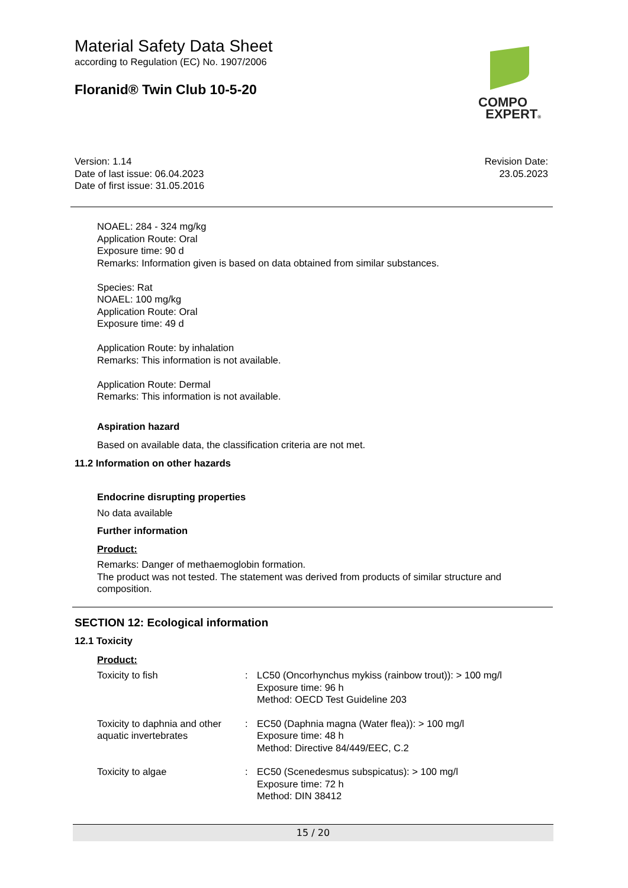Material Safety Data Sheet
according to Regulation (EC) No. 1907/2006
Floranid® Twin Club 10-5-20
COMPO
EXPERT®
Version: 1.14
Date of last issue: 06.04.2023
Date of first issue: 31.05.2016
Revision Date:
23.05.2023
NOAEL: 284 - 324 mg/kg
Application Route: Oral
Exposure time: 90 d
Remarks: Information given is based on data obtained from similar substances.
Species: Rat
NOAEL: 100 mg/kg
Application Route: Oral
Exposure time: 49 d
Application Route: by inhalation
Remarks: This information is not available.
Application Route: Dermal
Remarks: This information is not available.
Aspiration hazard
Based on available data, the classification criteria are not met.
11.2 Information on other hazards
Endocrine disrupting properties
No data available
Further information
Product:
Remarks: Danger of methaemoglobin formation.
The product was not tested. The statement was derived from products of similar structure and composition.
SECTION 12: Ecological information
12.1 Toxicity
Product:
| Toxicity to fish | : | LC50 (Oncorhynchus mykiss (rainbow trout)): > 100 mg/l Exposure time: 96 h Method: OECD Test Guideline 203 |
| Toxicity to daphnia and other aquatic invertebrates | : | EC50 (Daphnia magna (Water flea)): > 100 mg/l Exposure time: 48 h Method: Directive 84/449/EEC, C.2 |
| Toxicity to algae | : | EC50 (Scenedesmus subspicatus): > 100 mg/l Exposure time: 72 h Method: DIN 38412 |
15 / 20